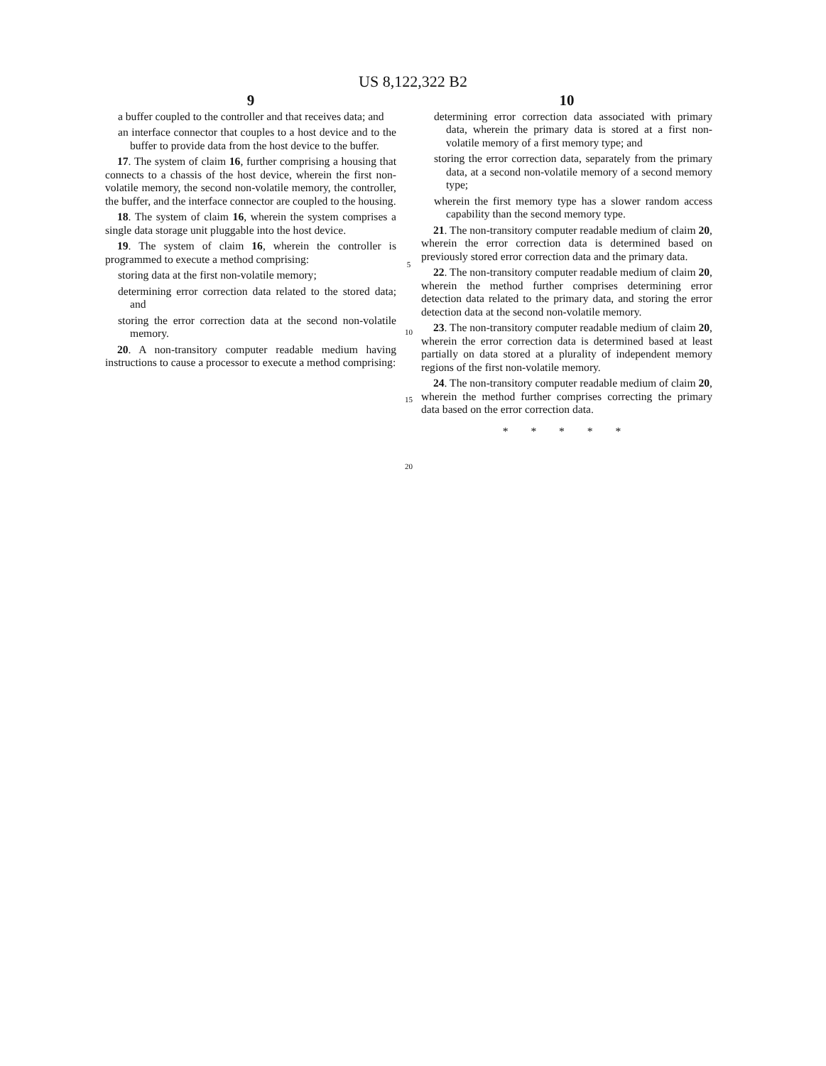US 8,122,322 B2
9
a buffer coupled to the controller and that receives data; and
an interface connector that couples to a host device and to the buffer to provide data from the host device to the buffer.
17. The system of claim 16, further comprising a housing that connects to a chassis of the host device, wherein the first non-volatile memory, the second non-volatile memory, the controller, the buffer, and the interface connector are coupled to the housing.
18. The system of claim 16, wherein the system comprises a single data storage unit pluggable into the host device.
19. The system of claim 16, wherein the controller is programmed to execute a method comprising:
storing data at the first non-volatile memory;
determining error correction data related to the stored data; and
storing the error correction data at the second non-volatile memory.
20. A non-transitory computer readable medium having instructions to cause a processor to execute a method comprising:
5
10
15
20
10
determining error correction data associated with primary data, wherein the primary data is stored at a first non-volatile memory of a first memory type; and
storing the error correction data, separately from the primary data, at a second non-volatile memory of a second memory type;
wherein the first memory type has a slower random access capability than the second memory type.
21. The non-transitory computer readable medium of claim 20, wherein the error correction data is determined based on previously stored error correction data and the primary data.
22. The non-transitory computer readable medium of claim 20, wherein the method further comprises determining error detection data related to the primary data, and storing the error detection data at the second non-volatile memory.
23. The non-transitory computer readable medium of claim 20, wherein the error correction data is determined based at least partially on data stored at a plurality of independent memory regions of the first non-volatile memory.
24. The non-transitory computer readable medium of claim 20, wherein the method further comprises correcting the primary data based on the error correction data.
* * * * *